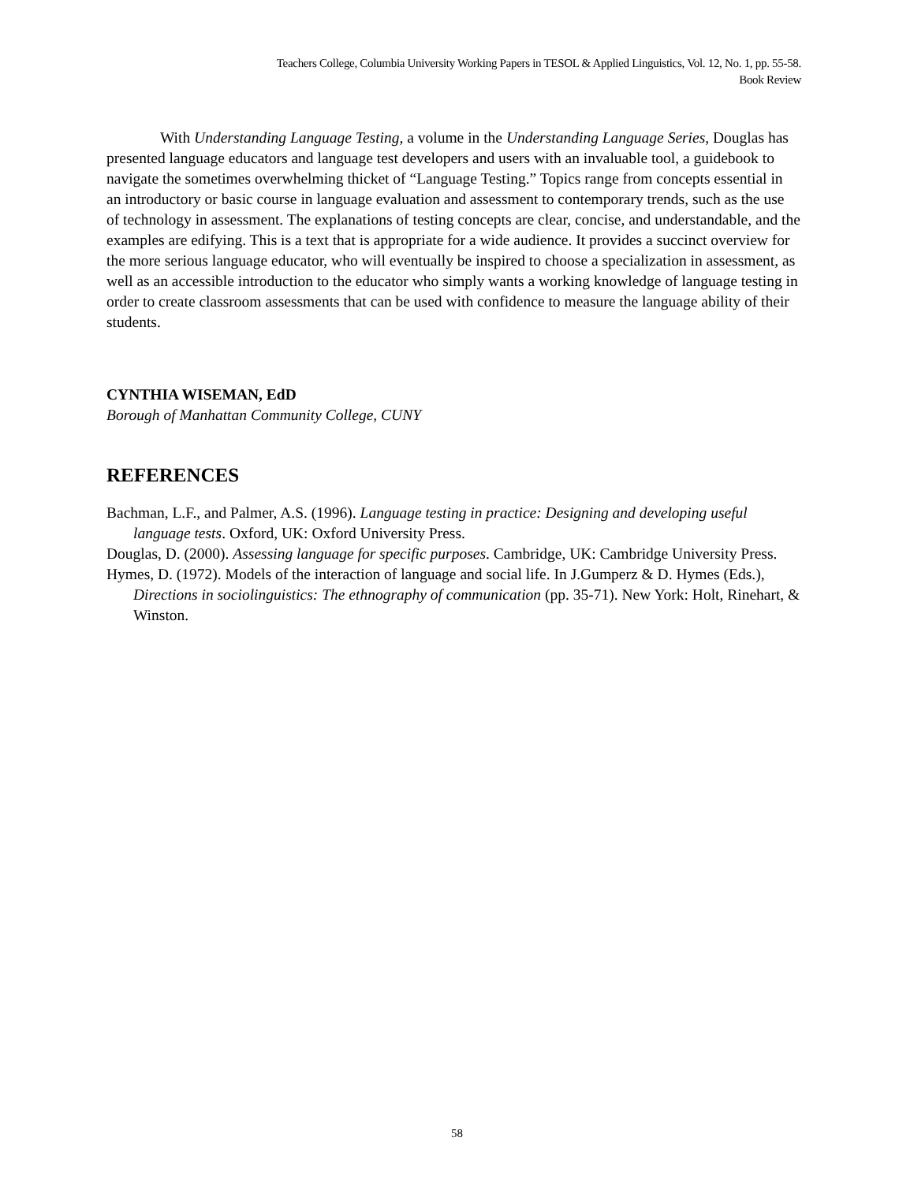Teachers College, Columbia University Working Papers in TESOL & Applied Linguistics, Vol. 12, No. 1, pp. 55-58.
Book Review
With Understanding Language Testing, a volume in the Understanding Language Series, Douglas has presented language educators and language test developers and users with an invaluable tool, a guidebook to navigate the sometimes overwhelming thicket of “Language Testing.” Topics range from concepts essential in an introductory or basic course in language evaluation and assessment to contemporary trends, such as the use of technology in assessment. The explanations of testing concepts are clear, concise, and understandable, and the examples are edifying. This is a text that is appropriate for a wide audience. It provides a succinct overview for the more serious language educator, who will eventually be inspired to choose a specialization in assessment, as well as an accessible introduction to the educator who simply wants a working knowledge of language testing in order to create classroom assessments that can be used with confidence to measure the language ability of their students.
CYNTHIA WISEMAN, EdD
Borough of Manhattan Community College, CUNY
REFERENCES
Bachman, L.F., and Palmer, A.S. (1996). Language testing in practice: Designing and developing useful language tests. Oxford, UK: Oxford University Press.
Douglas, D. (2000). Assessing language for specific purposes. Cambridge, UK: Cambridge University Press.
Hymes, D. (1972). Models of the interaction of language and social life. In J.Gumperz & D. Hymes (Eds.), Directions in sociolinguistics: The ethnography of communication (pp. 35-71). New York: Holt, Rinehart, & Winston.
58